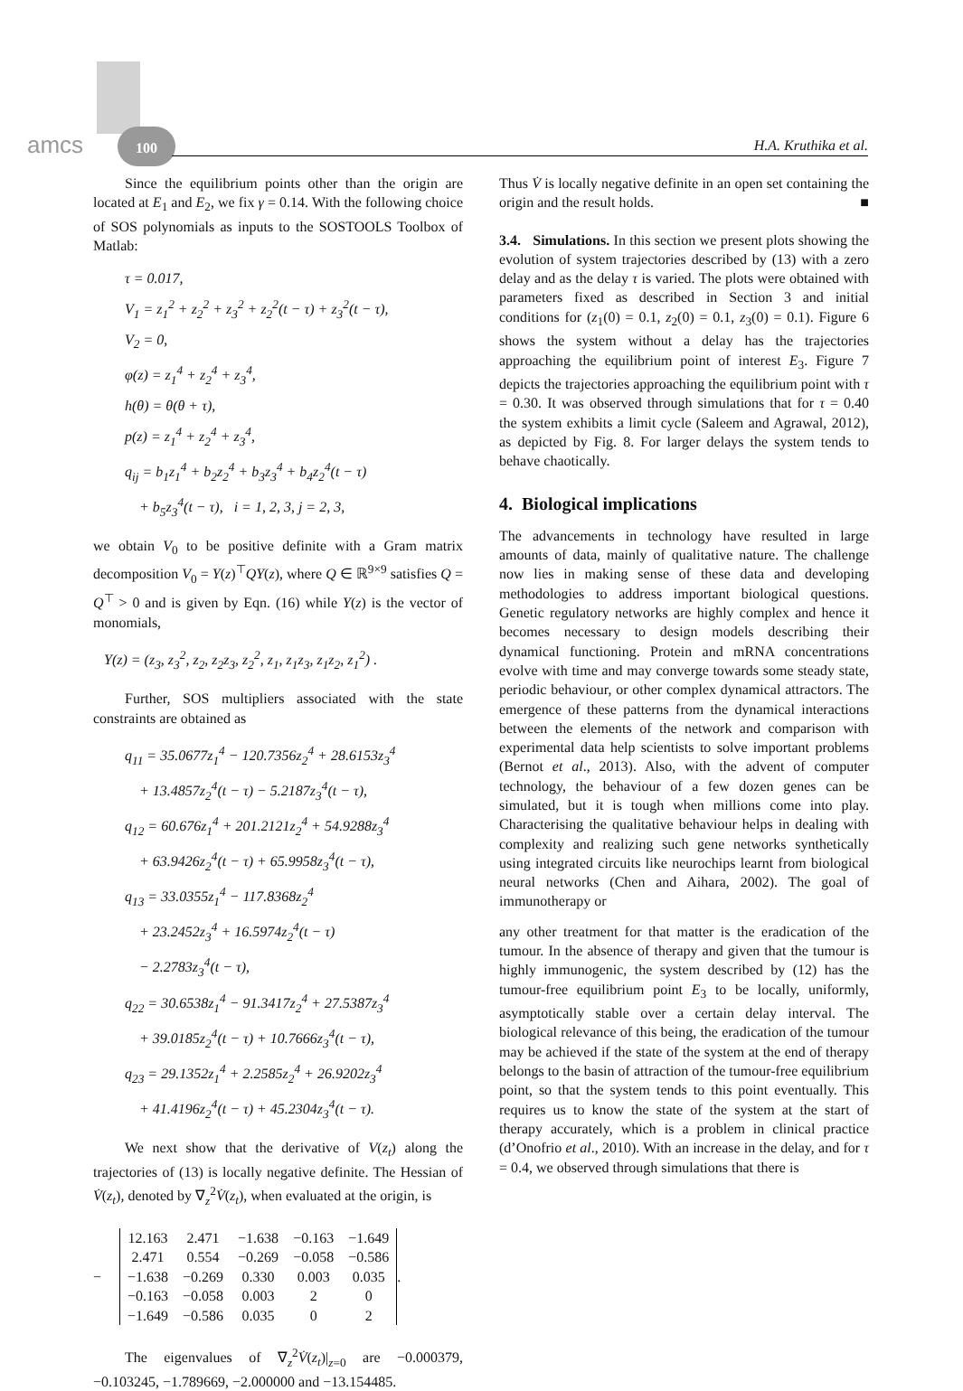amcs
100
H.A. Kruthika et al.
Since the equilibrium points other than the origin are located at E<sub>1</sub> and E<sub>2</sub>, we fix γ = 0.14. With the following choice of SOS polynomials as inputs to the SOSTOOLS Toolbox of Matlab:
τ = 0.017,
V<sub>1</sub> = z<sub>1</sub><sup>2</sup> + z<sub>2</sub><sup>2</sup> + z<sub>3</sub><sup>2</sup> + z<sub>2</sub><sup>2</sup>(t − τ) + z<sub>3</sub><sup>2</sup>(t − τ),
V<sub>2</sub> = 0,
φ(z) = z<sub>1</sub><sup>4</sup> + z<sub>2</sub><sup>4</sup> + z<sub>3</sub><sup>4</sup>,
h(θ) = θ(θ + τ),
p(z) = z<sub>1</sub><sup>4</sup> + z<sub>2</sub><sup>4</sup> + z<sub>3</sub><sup>4</sup>,
q<sub>ij</sub> = b<sub>1</sub>z<sub>1</sub><sup>4</sup> + b<sub>2</sub>z<sub>2</sub><sup>4</sup> + b<sub>3</sub>z<sub>3</sub><sup>4</sup> + b<sub>4</sub>z<sub>2</sub><sup>4</sup>(t − τ)
+ b<sub>5</sub>z<sub>3</sub><sup>4</sup>(t − τ), i = 1, 2, 3, j = 2, 3,
we obtain V<sub>0</sub> to be positive definite with a Gram matrix decomposition V<sub>0</sub> = Y(z)<sup>⊤</sup>QY(z), where Q ∈ ℝ<sup>9×9</sup> satisfies Q = Q<sup>⊤</sup> > 0 and is given by Eqn. (16) while Y(z) is the vector of monomials,
Y(z) = (z<sub>3</sub>, z<sub>3</sub><sup>2</sup>, z<sub>2</sub>, z<sub>2</sub>z<sub>3</sub>, z<sub>2</sub><sup>2</sup>, z<sub>1</sub>, z<sub>1</sub>z<sub>3</sub>, z<sub>1</sub>z<sub>2</sub>, z<sub>1</sub><sup>2</sup>) .
Further, SOS multipliers associated with the state constraints are obtained as
q<sub>11</sub> = 35.0677z<sub>1</sub><sup>4</sup> − 120.7356z<sub>2</sub><sup>4</sup> + 28.6153z<sub>3</sub><sup>4</sup>
+ 13.4857z<sub>2</sub><sup>4</sup>(t − τ) − 5.2187z<sub>3</sub><sup>4</sup>(t − τ),
q<sub>12</sub> = 60.676z<sub>1</sub><sup>4</sup> + 201.2121z<sub>2</sub><sup>4</sup> + 54.9288z<sub>3</sub><sup>4</sup>
+ 63.9426z<sub>2</sub><sup>4</sup>(t − τ) + 65.9958z<sub>3</sub><sup>4</sup>(t − τ),
q<sub>13</sub> = 33.0355z<sub>1</sub><sup>4</sup> − 117.8368z<sub>2</sub><sup>4</sup>
+ 23.2452z<sub>3</sub><sup>4</sup> + 16.5974z<sub>2</sub><sup>4</sup>(t − τ)
− 2.2783z<sub>3</sub><sup>4</sup>(t − τ),
q<sub>22</sub> = 30.6538z<sub>1</sub><sup>4</sup> − 91.3417z<sub>2</sub><sup>4</sup> + 27.5387z<sub>3</sub><sup>4</sup>
+ 39.0185z<sub>2</sub><sup>4</sup>(t − τ) + 10.7666z<sub>3</sub><sup>4</sup>(t − τ),
q<sub>23</sub> = 29.1352z<sub>1</sub><sup>4</sup> + 2.2585z<sub>2</sub><sup>4</sup> + 26.9202z<sub>3</sub><sup>4</sup>
+ 41.4196z<sub>2</sub><sup>4</sup>(t − τ) + 45.2304z<sub>3</sub><sup>4</sup>(t − τ).
We next show that the derivative of V(z<sub>t</sub>) along the trajectories of (13) is locally negative definite. The Hessian of V̇(z<sub>t</sub>), denoted by ∇<sub>z</sub><sup>2</sup>V̇(z<sub>t</sub>), when evaluated at the origin, is
−
| 12.163 | 2.471 | −1.638 | −0.163 | −1.649 |
| 2.471 | 0.554 | −0.269 | −0.058 | −0.586 |
| −1.638 | −0.269 | 0.330 | 0.003 | 0.035 |
| −0.163 | −0.058 | 0.003 | 2 | 0 |
| −1.649 | −0.586 | 0.035 | 0 | 2 |
.
The eigenvalues of ∇<sub>z</sub><sup>2</sup>V̇(z<sub>t</sub>)|<sub>z=0</sub> are −0.000379, −0.103245, −1.789669, −2.000000 and −13.154485.
Thus V̇ is locally negative definite in an open set containing the origin and the result holds. ■
3.4. Simulations. In this section we present plots showing the evolution of system trajectories described by (13) with a zero delay and as the delay τ is varied. The plots were obtained with parameters fixed as described in Section 3 and initial conditions for (z<sub>1</sub>(0) = 0.1, z<sub>2</sub>(0) = 0.1, z<sub>3</sub>(0) = 0.1). Figure 6 shows the system without a delay has the trajectories approaching the equilibrium point of interest E<sub>3</sub>. Figure 7 depicts the trajectories approaching the equilibrium point with τ = 0.30. It was observed through simulations that for τ = 0.40 the system exhibits a limit cycle (Saleem and Agrawal, 2012), as depicted by Fig. 8. For larger delays the system tends to behave chaotically.
4. Biological implications
The advancements in technology have resulted in large amounts of data, mainly of qualitative nature. The challenge now lies in making sense of these data and developing methodologies to address important biological questions. Genetic regulatory networks are highly complex and hence it becomes necessary to design models describing their dynamical functioning. Protein and mRNA concentrations evolve with time and may converge towards some steady state, periodic behaviour, or other complex dynamical attractors. The emergence of these patterns from the dynamical interactions between the elements of the network and comparison with experimental data help scientists to solve important problems (Bernot et al., 2013). Also, with the advent of computer technology, the behaviour of a few dozen genes can be simulated, but it is tough when millions come into play. Characterising the qualitative behaviour helps in dealing with complexity and realizing such gene networks synthetically using integrated circuits like neurochips learnt from biological neural networks (Chen and Aihara, 2002). The goal of immunotherapy or
any other treatment for that matter is the eradication of the tumour. In the absence of therapy and given that the tumour is highly immunogenic, the system described by (12) has the tumour-free equilibrium point E<sub>3</sub> to be locally, uniformly, asymptotically stable over a certain delay interval. The biological relevance of this being, the eradication of the tumour may be achieved if the state of the system at the end of therapy belongs to the basin of attraction of the tumour-free equilibrium point, so that the system tends to this point eventually. This requires us to know the state of the system at the start of therapy accurately, which is a problem in clinical practice (d’Onofrio et al., 2010). With an increase in the delay, and for τ = 0.4, we observed through simulations that there is